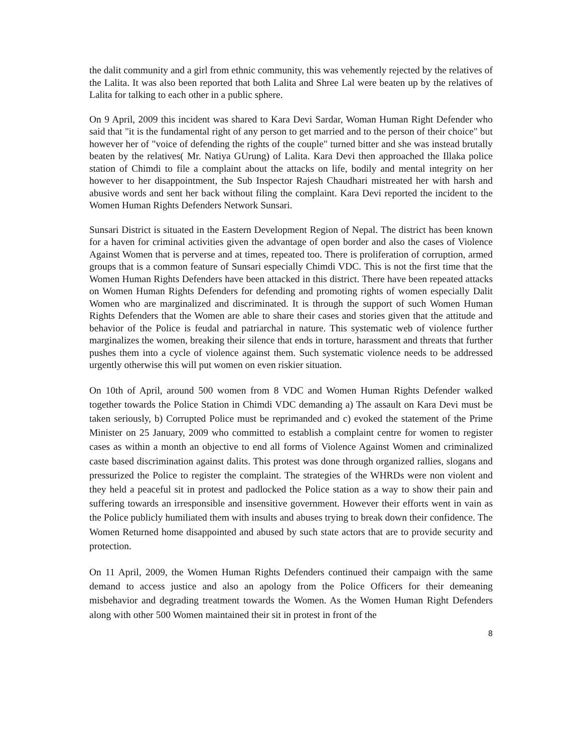the dalit community and a girl from ethnic community, this was vehemently rejected by the relatives of the Lalita. It was also been reported that both Lalita and Shree Lal were beaten up by the relatives of Lalita for talking to each other in a public sphere.
On 9 April, 2009 this incident was shared to Kara Devi Sardar, Woman Human Right Defender who said that "it is the fundamental right of any person to get married and to the person of their choice" but however her of "voice of defending the rights of the couple" turned bitter and she was instead brutally beaten by the relatives( Mr. Natiya GUrung) of Lalita. Kara Devi then approached the Illaka police station of Chimdi to file a complaint about the attacks on life, bodily and mental integrity on her however to her disappointment, the Sub Inspector Rajesh Chaudhari mistreated her with harsh and abusive words and sent her back without filing the complaint. Kara Devi reported the incident to the Women Human Rights Defenders Network Sunsari.
Sunsari District is situated in the Eastern Development Region of Nepal. The district has been known for a haven for criminal activities given the advantage of open border and also the cases of Violence Against Women that is perverse and at times, repeated too. There is proliferation of corruption, armed groups that is a common feature of Sunsari especially Chimdi VDC. This is not the first time that the Women Human Rights Defenders have been attacked in this district. There have been repeated attacks on Women Human Rights Defenders for defending and promoting rights of women especially Dalit Women who are marginalized and discriminated. It is through the support of such Women Human Rights Defenders that the Women are able to share their cases and stories given that the attitude and behavior of the Police is feudal and patriarchal in nature. This systematic web of violence further marginalizes the women, breaking their silence that ends in torture, harassment and threats that further pushes them into a cycle of violence against them. Such systematic violence needs to be addressed urgently otherwise this will put women on even riskier situation.
On 10th of April, around 500 women from 8 VDC and Women Human Rights Defender walked together towards the Police Station in Chimdi VDC demanding a) The assault on Kara Devi must be taken seriously, b) Corrupted Police must be reprimanded and c) evoked the statement of the Prime Minister on 25 January, 2009 who committed to establish a complaint centre for women to register cases as within a month an objective to end all forms of Violence Against Women and criminalized caste based discrimination against dalits. This protest was done through organized rallies, slogans and pressurized the Police to register the complaint. The strategies of the WHRDs were non violent and they held a peaceful sit in protest and padlocked the Police station as a way to show their pain and suffering towards an irresponsible and insensitive government. However their efforts went in vain as the Police publicly humiliated them with insults and abuses trying to break down their confidence. The Women Returned home disappointed and abused by such state actors that are to provide security and protection.
On 11 April, 2009, the Women Human Rights Defenders continued their campaign with the same demand to access justice and also an apology from the Police Officers for their demeaning misbehavior and degrading treatment towards the Women. As the Women Human Right Defenders along with other 500 Women maintained their sit in protest in front of the
8